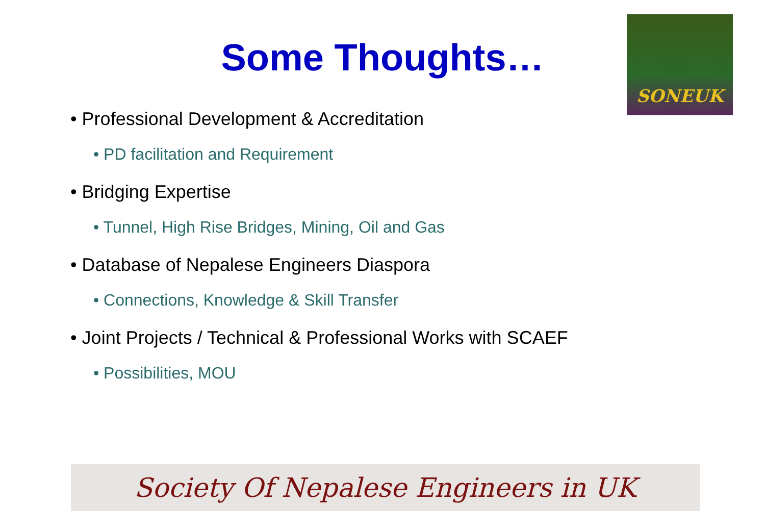Some Thoughts…
SONEUK
• Professional Development & Accreditation
• PD facilitation and Requirement
• Bridging Expertise
• Tunnel, High Rise Bridges, Mining, Oil and Gas
• Database of Nepalese Engineers Diaspora
• Connections, Knowledge & Skill Transfer
• Joint Projects / Technical & Professional Works with SCAEF
• Possibilities, MOU
Society Of Nepalese Engineers in UK